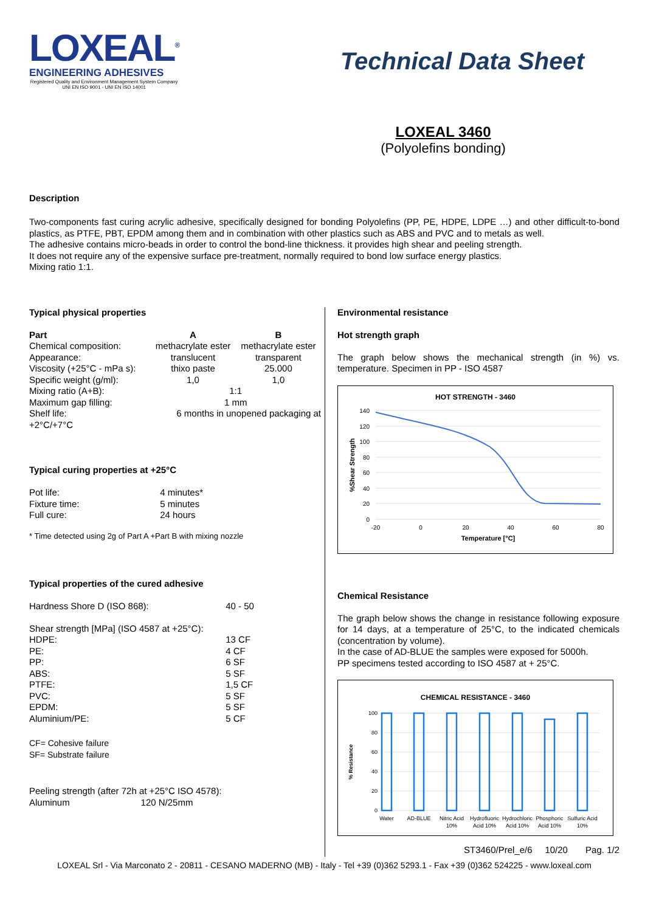LOXEAL<sup>®</sup>
ENGINEERING ADHESIVES
Registered Quality and Environment Management System Company
UNI EN ISO 9001 - UNI EN ISO 14001
Technical Data Sheet
LOXEAL 3460
(Polyolefins bonding)
Description
Two-components fast curing acrylic adhesive, specifically designed for bonding Polyolefins (PP, PE, HDPE, LDPE …) and other difficult-to-bond plastics, as PTFE, PBT, EPDM among them and in combination with other plastics such as ABS and PVC and to metals as well.
The adhesive contains micro-beads in order to control the bond-line thickness. it provides high shear and peeling strength.
It does not require any of the expensive surface pre-treatment, normally required to bond low surface energy plastics.
Mixing ratio 1:1.
Typical physical properties
| Part | A | B |
| --- | --- | --- |
| Chemical composition: | methacrylate ester | methacrylate ester |
| Appearance: | translucent | transparent |
| Viscosity (+25°C - mPa s): | thixo paste | 25.000 |
| Specific weight (g/ml): | 1,0 | 1,0 |
| Mixing ratio (A+B): | 1:1 | |
| Maximum gap filling: | 1 mm | |
| Shelf life: | 6 months in unopened packaging at | |
| +2°C/+7°C | | |
Typical curing properties at +25°C
| Pot life: | 4 minutes* |
| Fixture time: | 5 minutes |
| Full cure: | 24 hours |
* Time detected using 2g of Part A +Part B with mixing nozzle
Typical properties of the cured adhesive
| Hardness Shore D (ISO 868): | 40 - 50 |
| Shear strength [MPa] (ISO 4587 at +25°C): | |
| HDPE: | 13 CF |
| PE: | 4 CF |
| PP: | 6 SF |
| ABS: | 5 SF |
| PTFE: | 1,5 CF |
| PVC: | 5 SF |
| EPDM: | 5 SF |
| Aluminium/PE: | 5 CF |
CF= Cohesive failure
SF= Substrate failure
| Peeling strength (after 72h at +25°C ISO 4578): | |
| Aluminum | 120 N/25mm |
Environmental resistance
Hot strength graph
The graph below shows the mechanical strength (in %) vs. temperature. Specimen in PP - ISO 4587
HOT STRENGTH - 3460
140
120
100
80
60
40
20
0
-20
0
20
40
60
80
Temperature [°C]
%Shear Strength
Chemical Resistance
The graph below shows the change in resistance following exposure for 14 days, at a temperature of 25°C, to the indicated chemicals (concentration by volume).
In the case of AD-BLUE the samples were exposed for 5000h.
PP specimens tested according to ISO 4587 at + 25°C.
CHEMICAL RESISTANCE - 3460
100
80
60
40
20
0
% Resistance
Water
AD-BLUE
Nitric Acid
10%
Hydrofluoric
Acid 10%
Hydrochloric
Acid 10%
Phosphoric
Acid 10%
Sulfuric Acid
10%
ST3460/Prel_e/6 10/20 Pag. 1/2
LOXEAL Srl - Via Marconato 2 - 20811 - CESANO MADERNO (MB) - Italy - Tel +39 (0)362 5293.1 - Fax +39 (0)362 524225 - www.loxeal.com